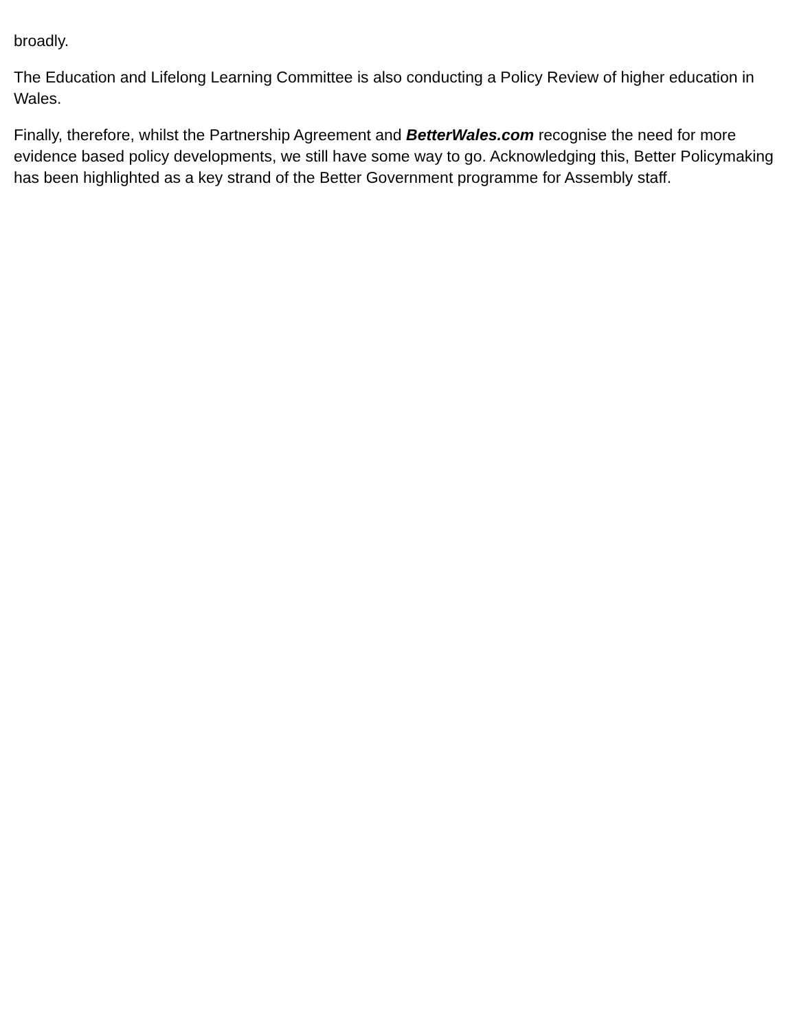broadly.
The Education and Lifelong Learning Committee is also conducting a Policy Review of higher education in Wales.
Finally, therefore, whilst the Partnership Agreement and BetterWales.com recognise the need for more evidence based policy developments, we still have some way to go. Acknowledging this, Better Policymaking has been highlighted as a key strand of the Better Government programme for Assembly staff.